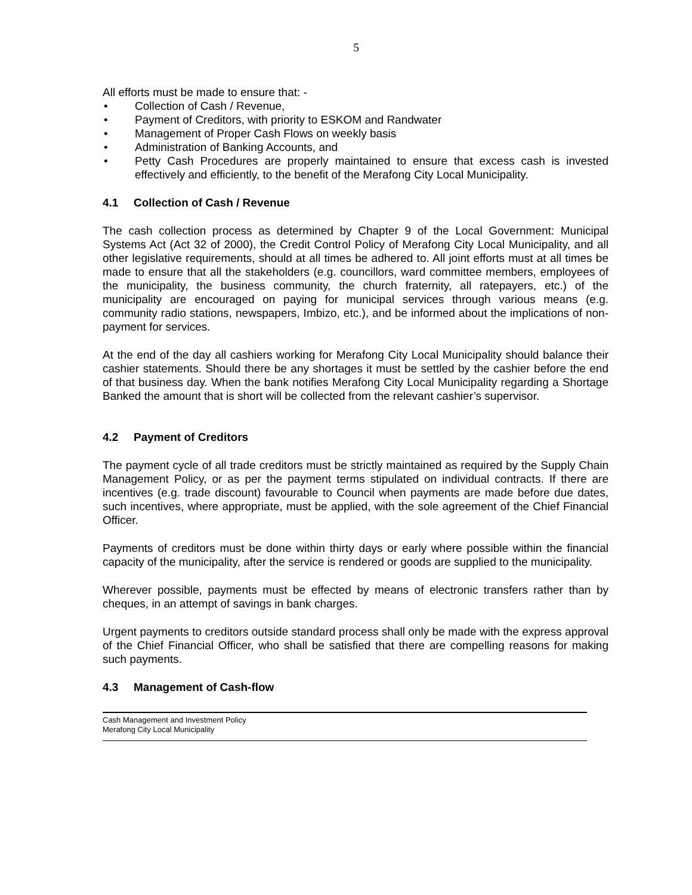5
All efforts must be made to ensure that: -
• Collection of Cash / Revenue,
• Payment of Creditors, with priority to ESKOM and Randwater
• Management of Proper Cash Flows on weekly basis
• Administration of Banking Accounts, and
• Petty Cash Procedures are properly maintained to ensure that excess cash is invested effectively and efficiently, to the benefit of the Merafong City Local Municipality.
4.1 Collection of Cash / Revenue
The cash collection process as determined by Chapter 9 of the Local Government: Municipal Systems Act (Act 32 of 2000), the Credit Control Policy of Merafong City Local Municipality, and all other legislative requirements, should at all times be adhered to. All joint efforts must at all times be made to ensure that all the stakeholders (e.g. councillors, ward committee members, employees of the municipality, the business community, the church fraternity, all ratepayers, etc.) of the municipality are encouraged on paying for municipal services through various means (e.g. community radio stations, newspapers, Imbizo, etc.), and be informed about the implications of non-payment for services.
At the end of the day all cashiers working for Merafong City Local Municipality should balance their cashier statements. Should there be any shortages it must be settled by the cashier before the end of that business day. When the bank notifies Merafong City Local Municipality regarding a Shortage Banked the amount that is short will be collected from the relevant cashier’s supervisor.
4.2 Payment of Creditors
The payment cycle of all trade creditors must be strictly maintained as required by the Supply Chain Management Policy, or as per the payment terms stipulated on individual contracts. If there are incentives (e.g. trade discount) favourable to Council when payments are made before due dates, such incentives, where appropriate, must be applied, with the sole agreement of the Chief Financial Officer.
Payments of creditors must be done within thirty days or early where possible within the financial capacity of the municipality, after the service is rendered or goods are supplied to the municipality.
Wherever possible, payments must be effected by means of electronic transfers rather than by cheques, in an attempt of savings in bank charges.
Urgent payments to creditors outside standard process shall only be made with the express approval of the Chief Financial Officer, who shall be satisfied that there are compelling reasons for making such payments.
4.3 Management of Cash-flow
Cash Management and Investment Policy
Merafong City Local Municipality